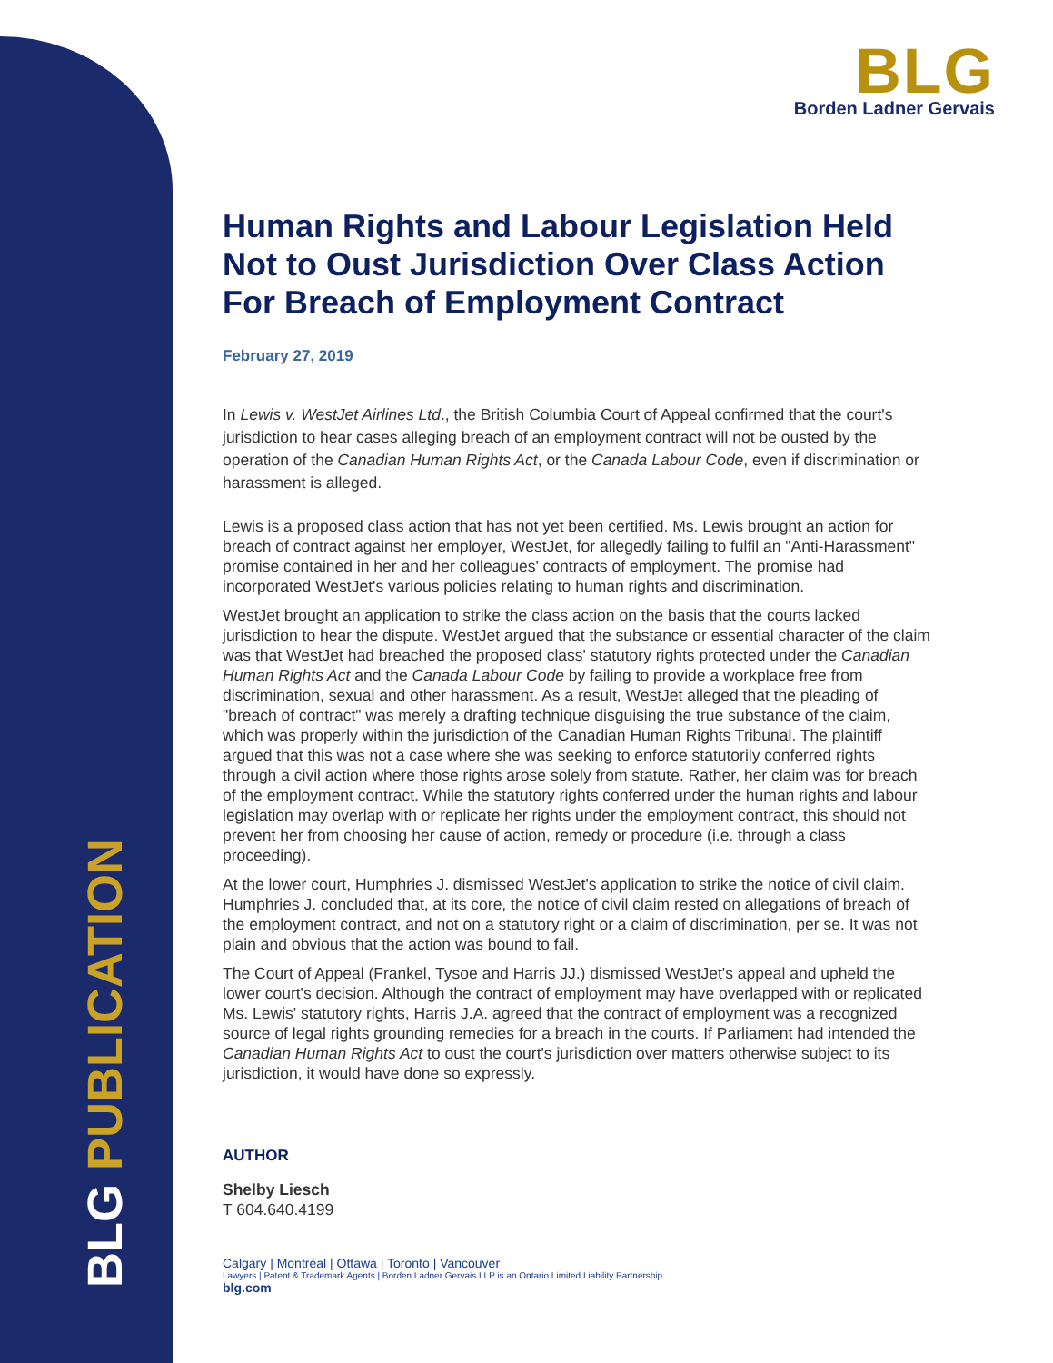BLG PUBLICATION
BLG
Borden Ladner Gervais
Human Rights and Labour Legislation Held Not to Oust Jurisdiction Over Class Action For Breach of Employment Contract
February 27, 2019
In Lewis v. WestJet Airlines Ltd., the British Columbia Court of Appeal confirmed that the court's jurisdiction to hear cases alleging breach of an employment contract will not be ousted by the operation of the Canadian Human Rights Act, or the Canada Labour Code, even if discrimination or harassment is alleged.
Lewis is a proposed class action that has not yet been certified. Ms. Lewis brought an action for breach of contract against her employer, WestJet, for allegedly failing to fulfil an "Anti-Harassment" promise contained in her and her colleagues' contracts of employment. The promise had incorporated WestJet's various policies relating to human rights and discrimination.
WestJet brought an application to strike the class action on the basis that the courts lacked jurisdiction to hear the dispute. WestJet argued that the substance or essential character of the claim was that WestJet had breached the proposed class' statutory rights protected under the Canadian Human Rights Act and the Canada Labour Code by failing to provide a workplace free from discrimination, sexual and other harassment. As a result, WestJet alleged that the pleading of "breach of contract" was merely a drafting technique disguising the true substance of the claim, which was properly within the jurisdiction of the Canadian Human Rights Tribunal. The plaintiff argued that this was not a case where she was seeking to enforce statutorily conferred rights through a civil action where those rights arose solely from statute. Rather, her claim was for breach of the employment contract. While the statutory rights conferred under the human rights and labour legislation may overlap with or replicate her rights under the employment contract, this should not prevent her from choosing her cause of action, remedy or procedure (i.e. through a class proceeding).
At the lower court, Humphries J. dismissed WestJet's application to strike the notice of civil claim. Humphries J. concluded that, at its core, the notice of civil claim rested on allegations of breach of the employment contract, and not on a statutory right or a claim of discrimination, per se. It was not plain and obvious that the action was bound to fail.
The Court of Appeal (Frankel, Tysoe and Harris JJ.) dismissed WestJet's appeal and upheld the lower court's decision. Although the contract of employment may have overlapped with or replicated Ms. Lewis' statutory rights, Harris J.A. agreed that the contract of employment was a recognized source of legal rights grounding remedies for a breach in the courts. If Parliament had intended the Canadian Human Rights Act to oust the court's jurisdiction over matters otherwise subject to its jurisdiction, it would have done so expressly.
AUTHOR
Shelby Liesch
T 604.640.4199
Calgary | Montréal | Ottawa | Toronto | Vancouver
Lawyers | Patent & Trademark Agents | Borden Ladner Gervais LLP is an Ontario Limited Liability Partnership
blg.com